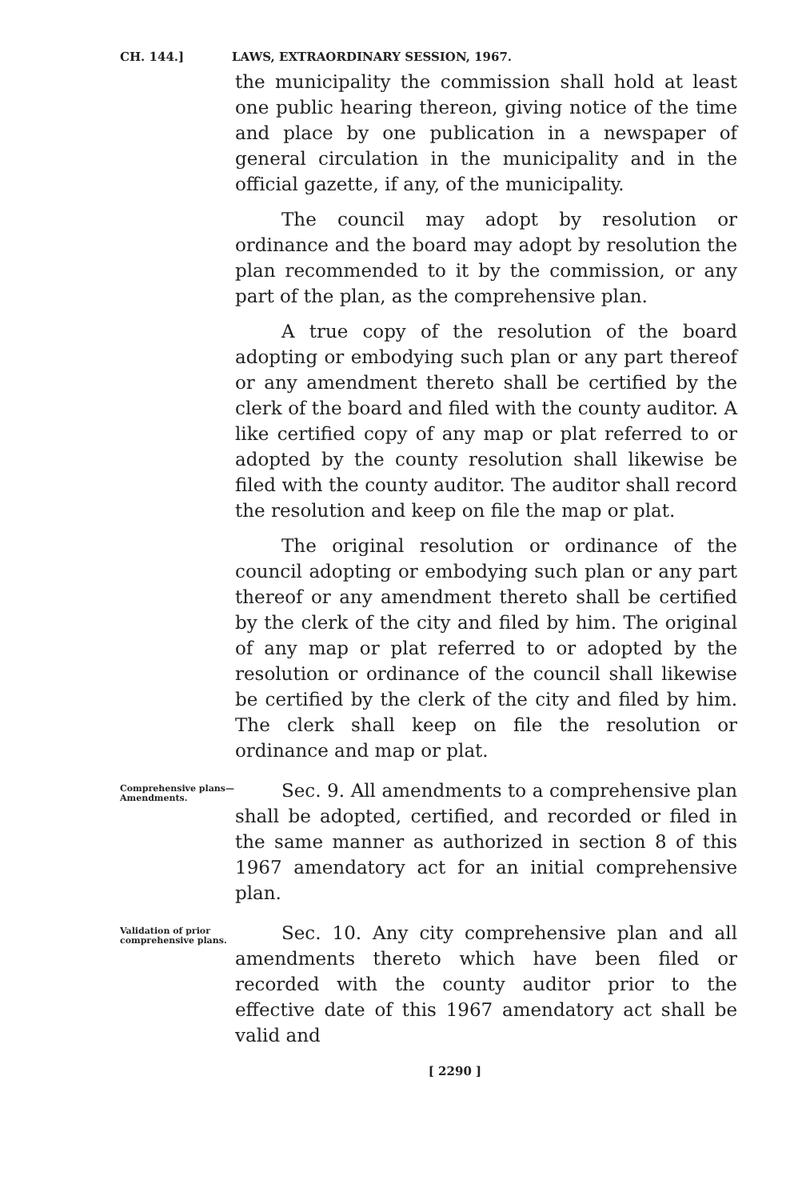CH. 144.] LAWS, EXTRAORDINARY SESSION, 1967.
the municipality the commission shall hold at least one public hearing thereon, giving notice of the time and place by one publication in a newspaper of general circulation in the municipality and in the official gazette, if any, of the municipality.
The council may adopt by resolution or ordinance and the board may adopt by resolution the plan recommended to it by the commission, or any part of the plan, as the comprehensive plan.
A true copy of the resolution of the board adopting or embodying such plan or any part thereof or any amendment thereto shall be certified by the clerk of the board and filed with the county auditor. A like certified copy of any map or plat referred to or adopted by the county resolution shall likewise be filed with the county auditor. The auditor shall record the resolution and keep on file the map or plat.
The original resolution or ordinance of the council adopting or embodying such plan or any part thereof or any amendment thereto shall be certified by the clerk of the city and filed by him. The original of any map or plat referred to or adopted by the resolution or ordinance of the council shall likewise be certified by the clerk of the city and filed by him. The clerk shall keep on file the resolution or ordinance and map or plat.
Comprehensive plans—
Amendments.
Sec. 9. All amendments to a comprehensive plan shall be adopted, certified, and recorded or filed in the same manner as authorized in section 8 of this 1967 amendatory act for an initial comprehensive plan.
Validation of prior comprehensive plans.
Sec. 10. Any city comprehensive plan and all amendments thereto which have been filed or recorded with the county auditor prior to the effective date of this 1967 amendatory act shall be valid and
[ 2290 ]